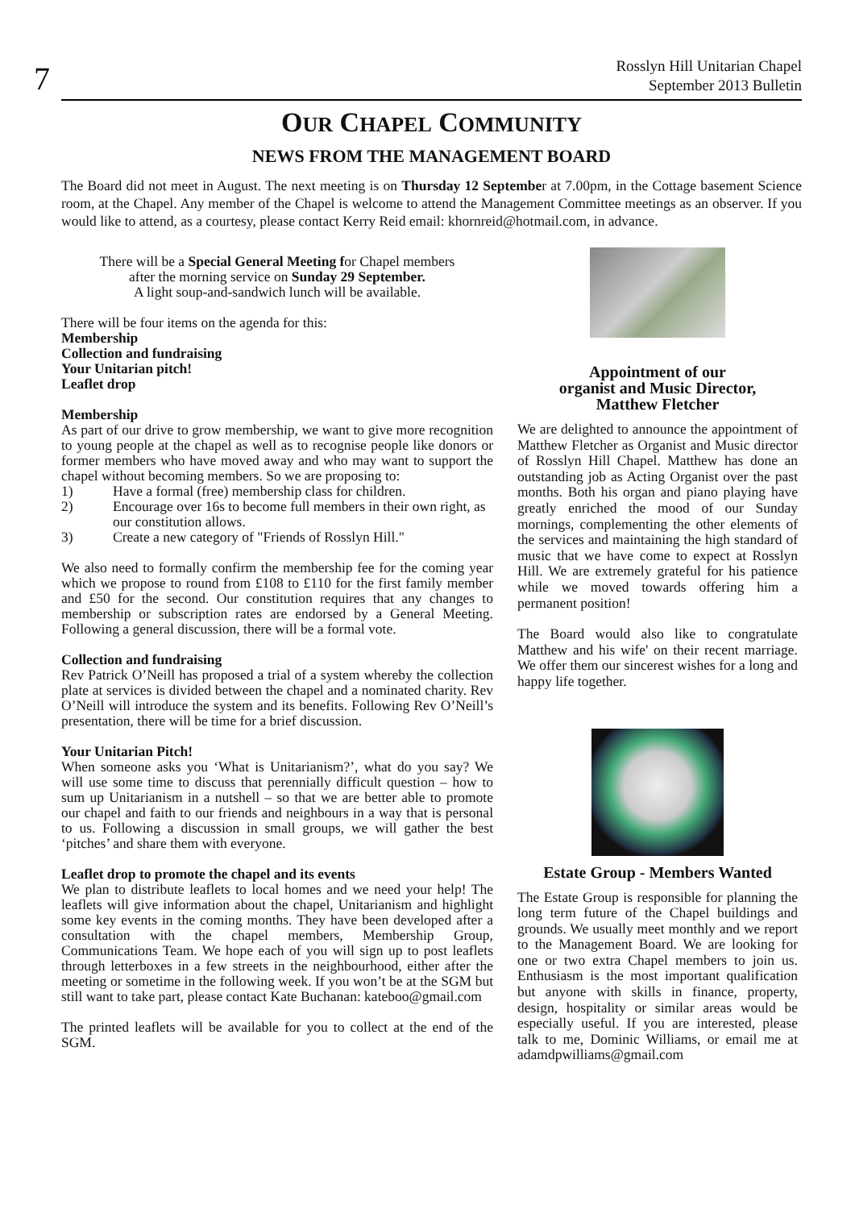7
Rosslyn Hill Unitarian Chapel
September 2013 Bulletin
OUR CHAPEL COMMUNITY
NEWS FROM THE MANAGEMENT BOARD
The Board did not meet in August. The next meeting is on Thursday 12 September at 7.00pm, in the Cottage basement Science room, at the Chapel. Any member of the Chapel is welcome to attend the Management Committee meetings as an observer. If you would like to attend, as a courtesy, please contact Kerry Reid email: khornreid@hotmail.com, in advance.
There will be a Special General Meeting for Chapel members
after the morning service on Sunday 29 September.
A light soup-and-sandwich lunch will be available.
There will be four items on the agenda for this:
Membership
Collection and fundraising
Your Unitarian pitch!
Leaflet drop
Membership
As part of our drive to grow membership, we want to give more recognition to young people at the chapel as well as to recognise people like donors or former members who have moved away and who may want to support the chapel without becoming members. So we are proposing to:
1) Have a formal (free) membership class for children.
2) Encourage over 16s to become full members in their own right, as our constitution allows.
3) Create a new category of "Friends of Rosslyn Hill."
We also need to formally confirm the membership fee for the coming year which we propose to round from £108 to £110 for the first family member and £50 for the second. Our constitution requires that any changes to membership or subscription rates are endorsed by a General Meeting. Following a general discussion, there will be a formal vote.
Collection and fundraising
Rev Patrick O’Neill has proposed a trial of a system whereby the collection plate at services is divided between the chapel and a nominated charity. Rev O’Neill will introduce the system and its benefits. Following Rev O’Neill’s presentation, there will be time for a brief discussion.
Your Unitarian Pitch!
When someone asks you ‘What is Unitarianism?’, what do you say? We will use some time to discuss that perennially difficult question – how to sum up Unitarianism in a nutshell – so that we are better able to promote our chapel and faith to our friends and neighbours in a way that is personal to us. Following a discussion in small groups, we will gather the best ‘pitches’ and share them with everyone.
Leaflet drop to promote the chapel and its events
We plan to distribute leaflets to local homes and we need your help! The leaflets will give information about the chapel, Unitarianism and highlight some key events in the coming months. They have been developed after a consultation with the chapel members, Membership Group, Communications Team. We hope each of you will sign up to post leaflets through letterboxes in a few streets in the neighbourhood, either after the meeting or sometime in the following week. If you won’t be at the SGM but still want to take part, please contact Kate Buchanan: kateboo@gmail.com
The printed leaflets will be available for you to collect at the end of the SGM.
Appointment of our
organist and Music Director,
Matthew Fletcher
We are delighted to announce the appointment of Matthew Fletcher as Organist and Music director of Rosslyn Hill Chapel. Matthew has done an outstanding job as Acting Organist over the past months. Both his organ and piano playing have greatly enriched the mood of our Sunday mornings, complementing the other elements of the services and maintaining the high standard of music that we have come to expect at Rosslyn Hill. We are extremely grateful for his patience while we moved towards offering him a permanent position!
The Board would also like to congratulate Matthew and his wife' on their recent marriage. We offer them our sincerest wishes for a long and happy life together.
Estate Group - Members Wanted
The Estate Group is responsible for planning the long term future of the Chapel buildings and grounds. We usually meet monthly and we report to the Management Board. We are looking for one or two extra Chapel members to join us. Enthusiasm is the most important qualification but anyone with skills in finance, property, design, hospitality or similar areas would be especially useful. If you are interested, please talk to me, Dominic Williams, or email me at adamdpwilliams@gmail.com